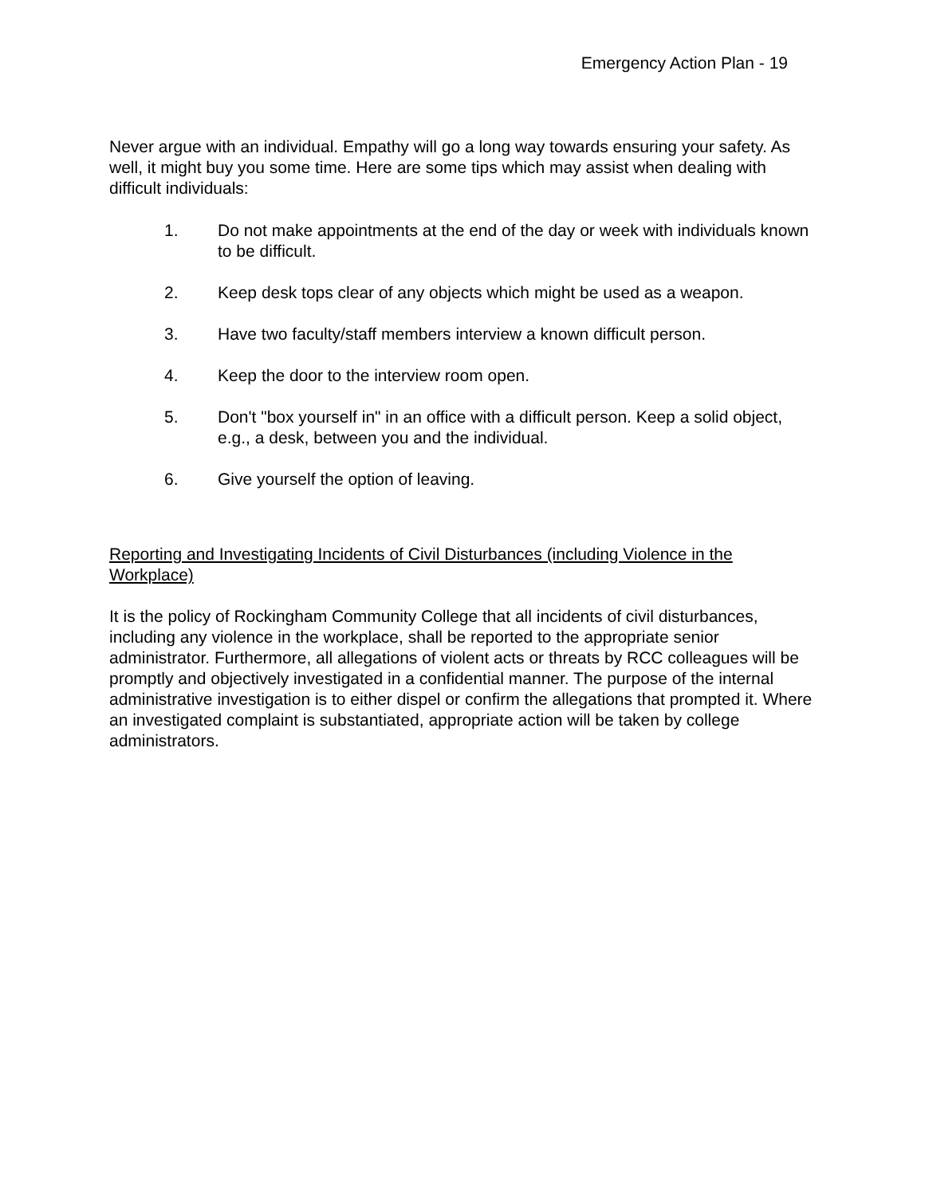Emergency Action Plan - 19
Never argue with an individual. Empathy will go a long way towards ensuring your safety. As well, it might buy you some time. Here are some tips which may assist when dealing with difficult individuals:
1. Do not make appointments at the end of the day or week with individuals known to be difficult.
2. Keep desk tops clear of any objects which might be used as a weapon.
3. Have two faculty/staff members interview a known difficult person.
4. Keep the door to the interview room open.
5. Don't "box yourself in" in an office with a difficult person. Keep a solid object, e.g., a desk, between you and the individual.
6. Give yourself the option of leaving.
Reporting and Investigating Incidents of Civil Disturbances (including Violence in the Workplace)
It is the policy of Rockingham Community College that all incidents of civil disturbances, including any violence in the workplace, shall be reported to the appropriate senior administrator. Furthermore, all allegations of violent acts or threats by RCC colleagues will be promptly and objectively investigated in a confidential manner. The purpose of the internal administrative investigation is to either dispel or confirm the allegations that prompted it. Where an investigated complaint is substantiated, appropriate action will be taken by college administrators.